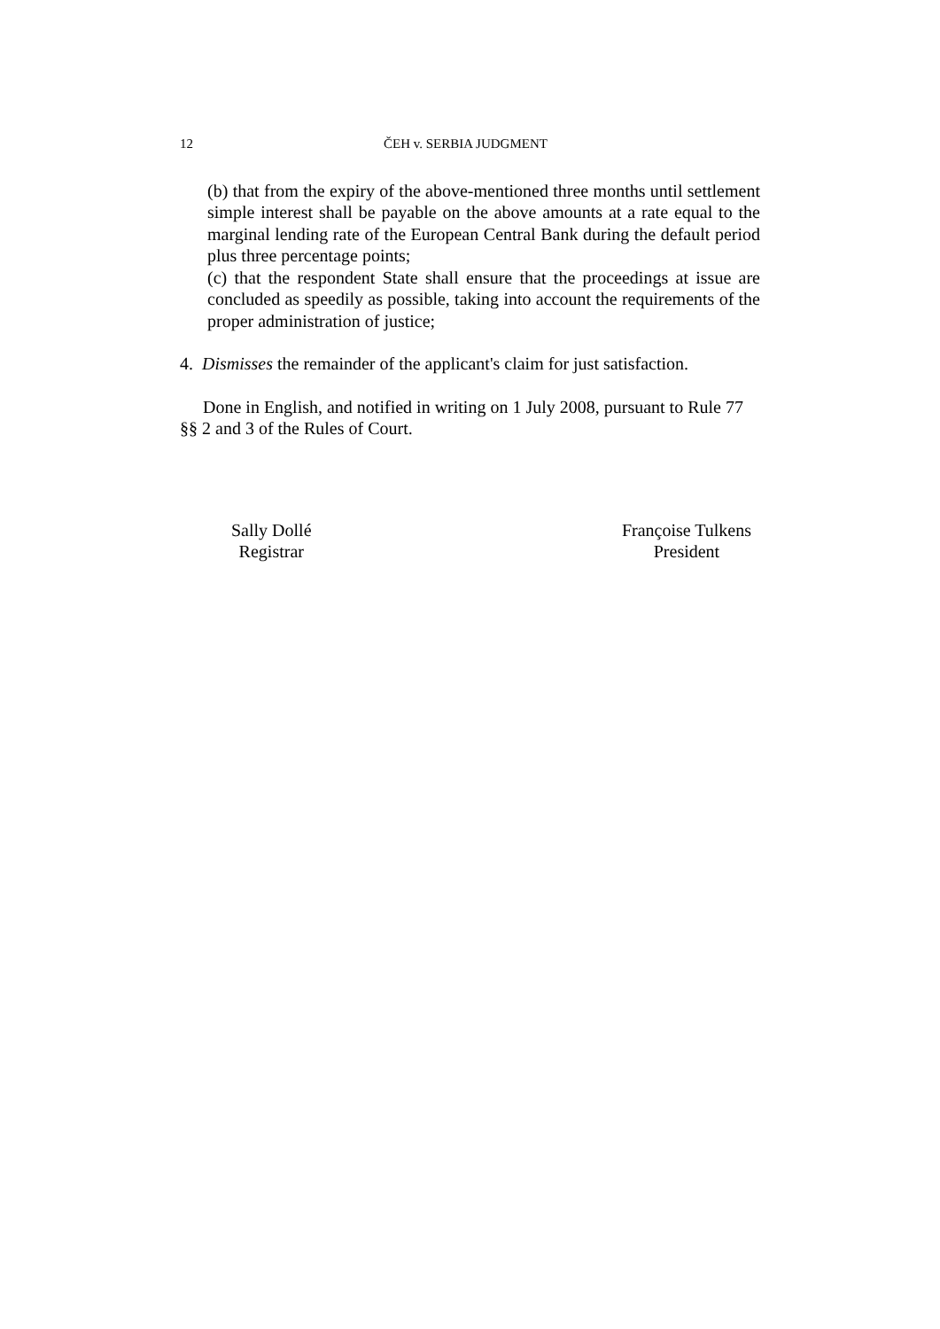12 ČEH v. SERBIA JUDGMENT
(b) that from the expiry of the above-mentioned three months until settlement simple interest shall be payable on the above amounts at a rate equal to the marginal lending rate of the European Central Bank during the default period plus three percentage points;
(c) that the respondent State shall ensure that the proceedings at issue are concluded as speedily as possible, taking into account the requirements of the proper administration of justice;
4. Dismisses the remainder of the applicant's claim for just satisfaction.
Done in English, and notified in writing on 1 July 2008, pursuant to Rule 77 §§ 2 and 3 of the Rules of Court.
Sally Dollé
Registrar
Françoise Tulkens
President